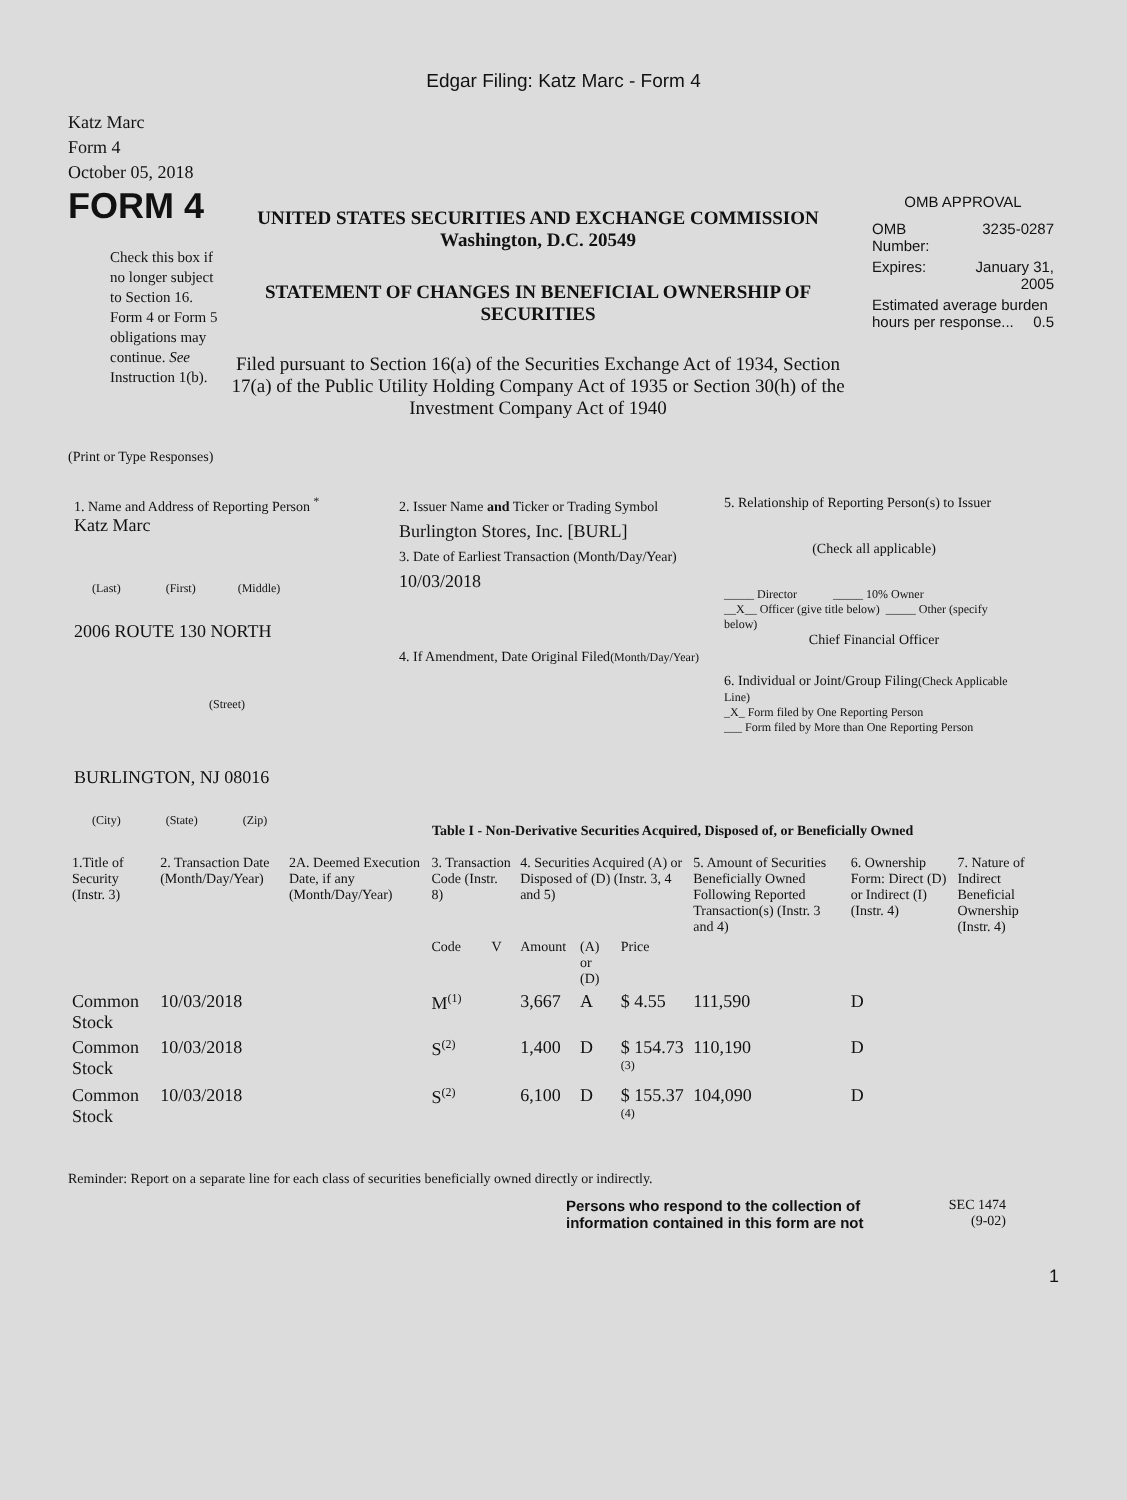Edgar Filing: Katz Marc - Form 4
Katz Marc
Form 4
October 05, 2018
FORM 4
Check this box if no longer subject to Section 16. Form 4 or Form 5 obligations may continue. See Instruction 1(b).
UNITED STATES SECURITIES AND EXCHANGE COMMISSION
Washington, D.C. 20549
STATEMENT OF CHANGES IN BENEFICIAL OWNERSHIP OF SECURITIES
Filed pursuant to Section 16(a) of the Securities Exchange Act of 1934, Section 17(a) of the Public Utility Holding Company Act of 1935 or Section 30(h) of the Investment Company Act of 1940
OMB APPROVAL
| OMB Number: | 3235-0287 |
| Expires: | January 31, 2005 |
| Estimated average burden hours per response... 0.5 | |
(Print or Type Responses)
1. Name and Address of Reporting Person <sup>*</sup>
Katz Marc
(Last) (First) (Middle)
2006 ROUTE 130 NORTH
(Street)
BURLINGTON, NJ 08016
(City) (State) (Zip)
2. Issuer Name and Ticker or Trading Symbol
Burlington Stores, Inc. [BURL]
3. Date of Earliest Transaction (Month/Day/Year)
10/03/2018
4. If Amendment, Date Original Filed(Month/Day/Year)
5. Relationship of Reporting Person(s) to Issuer
(Check all applicable)
_____ Director _____ 10% Owner
__X__ Officer (give title below) _____ Other (specify below)
Chief Financial Officer
6. Individual or Joint/Group Filing(Check Applicable Line)
_X_ Form filed by One Reporting Person
___ Form filed by More than One Reporting Person
Table I - Non-Derivative Securities Acquired, Disposed of, or Beneficially Owned
| 1.Title of Security (Instr. 3) | 2. Transaction Date (Month/Day/Year) | 2A. Deemed Execution Date, if any (Month/Day/Year) | 3. Transaction Code (Instr. 8) | | 4. Securities Acquired (A) or Disposed of (D) (Instr. 3, 4 and 5) | | | 5. Amount of Securities Beneficially Owned Following Reported Transaction(s) (Instr. 3 and 4) | 6. Ownership Form: Direct (D) or Indirect (I) (Instr. 4) | 7. Nature of Indirect Beneficial Ownership (Instr. 4) |
| --- | --- | --- | --- | --- | --- | --- | --- | --- | --- | --- |
| | | | Code | V | Amount | (A) or (D) | Price | | | |
| Common Stock | 10/03/2018 | | M<sup>(1)</sup> | | 3,667 | A | $ 4.55 | 111,590 | D | |
| Common Stock | 10/03/2018 | | S<sup>(2)</sup> | | 1,400 | D | $ 154.73 <sup>(3)</sup> | 110,190 | D | |
| Common Stock | 10/03/2018 | | S<sup>(2)</sup> | | 6,100 | D | $ 155.37 <sup>(4)</sup> | 104,090 | D | |
Reminder: Report on a separate line for each class of securities beneficially owned directly or indirectly.
Persons who respond to the collection of information contained in this form are not
SEC 1474
(9-02)
1